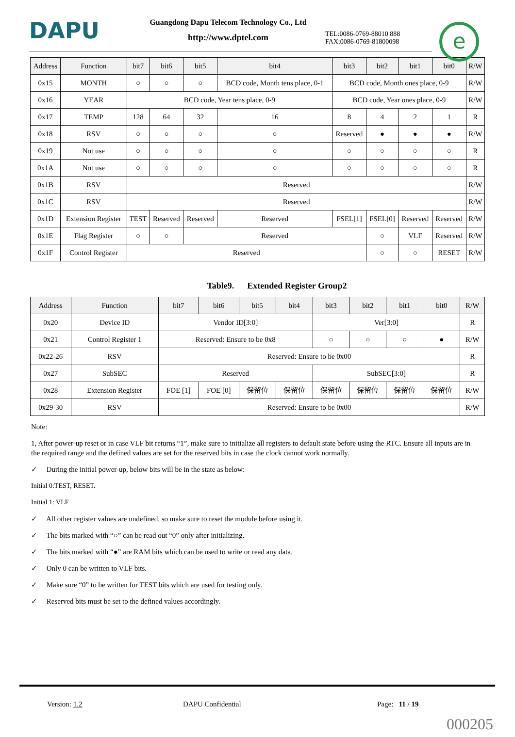DAPU
Guangdong Dapu Telecom Technology Co., Ltd
http://www.dptel.com
TEL:0086-0769-88010 888
FAX:0086-0769-81800098
e
| Address | Function | bit7 | bit6 | bit5 | bit4 | bit3 | bit2 | bit1 | bit0 | R/W |
| --- | --- | --- | --- | --- | --- | --- | --- | --- | --- | --- |
| 0x15 | MONTH | ○ | ○ | ○ | BCD code, Month tens place, 0-1 | BCD code, Month ones place, 0-9 | | | | R/W |
| 0x16 | YEAR | BCD code, Year tens place, 0-9 | | | | BCD code, Year ones place, 0-9 | | | | R/W |
| 0x17 | TEMP | 128 | 64 | 32 | 16 | 8 | 4 | 2 | 1 | R |
| 0x18 | RSV | ○ | ○ | ○ | ○ | Reserved | ● | ● | ● | R/W |
| 0x19 | Not use | ○ | ○ | ○ | ○ | ○ | ○ | ○ | ○ | R |
| 0x1A | Not use | ○ | ○ | ○ | ○ | ○ | ○ | ○ | ○ | R |
| 0x1B | RSV | Reserved | | | | | | | | R/W |
| 0x1C | RSV | Reserved | | | | | | | | R/W |
| 0x1D | Extension Register | TEST | Reserved | Reserved | Reserved | FSEL[1] | FSEL[0] | Reserved | Reserved | R/W |
| 0x1E | Flag Register | ○ | ○ | Reserved | | | ○ | VLF | Reserved | R/W |
| 0x1F | Control Register | Reserved | | | | | ○ | ○ | RESET | R/W |
Table9. Extended Register Group2
| Address | Function | bit7 | bit6 | bit5 | bit4 | bit3 | bit2 | bit1 | bit0 | R/W |
| --- | --- | --- | --- | --- | --- | --- | --- | --- | --- | --- |
| 0x20 | Device ID | Vendor ID[3:0] | | | | Ver[3:0] | | | | R |
| 0x21 | Control Register 1 | Reserved: Ensure to be 0x8 | | | | ○ | ○ | ○ | ● | R/W |
| 0x22-26 | RSV | Reserved: Ensure to be 0x00 | | | | | | | | R |
| 0x27 | SubSEC | Reserved | | | | SubSEC[3:0] | | | | R |
| 0x28 | Extension Register | FOE [1] | FOE [0] | 保留位 | 保留位 | 保留位 | 保留位 | 保留位 | 保留位 | R/W |
| 0x29-30 | RSV | Reserved: Ensure to be 0x00 | | | | | | | | R/W |
Note:
1, After power-up reset or in case VLF bit returns “1”, make sure to initialize all registers to default state before using the RTC. Ensure all inputs are in the required range and the defined values are set for the reserved bits in case the clock cannot work normally.
✓ During the initial power-up, below bits will be in the state as below:
Initial 0:TEST, RESET.
Initial 1: VLF
✓ All other register values are undefined, so make sure to reset the module before using it.
✓ The bits marked with “○” can be read out “0” only after initializing.
✓ The bits marked with “●” are RAM bits which can be used to write or read any data.
✓ Only 0 can be written to VLF bits.
✓ Make sure “0” to be written for TEST bits which are used for testing only.
✓ Reserved bits must be set to the defined values accordingly.
Version: 1.2 DAPU Confidential Page: 11 / 19
000205